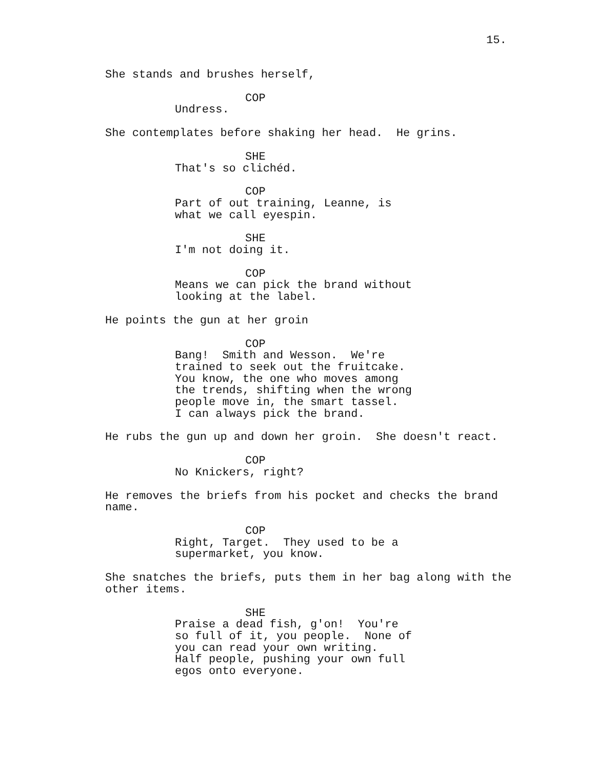15.
She stands and brushes herself,
COP
Undress.
She contemplates before shaking her head. He grins.
SHE
That's so clichéd.
COP
Part of out training, Leanne, is what we call eyespin.
SHE
I'm not doing it.
COP
Means we can pick the brand without looking at the label.
He points the gun at her groin
COP
Bang! Smith and Wesson. We're trained to seek out the fruitcake. You know, the one who moves among the trends, shifting when the wrong people move in, the smart tassel. I can always pick the brand.
He rubs the gun up and down her groin. She doesn't react.
COP
No Knickers, right?
He removes the briefs from his pocket and checks the brand name.
COP
Right, Target. They used to be a supermarket, you know.
She snatches the briefs, puts them in her bag along with the other items.
SHE
Praise a dead fish, g'on! You're so full of it, you people. None of you can read your own writing. Half people, pushing your own full egos onto everyone.